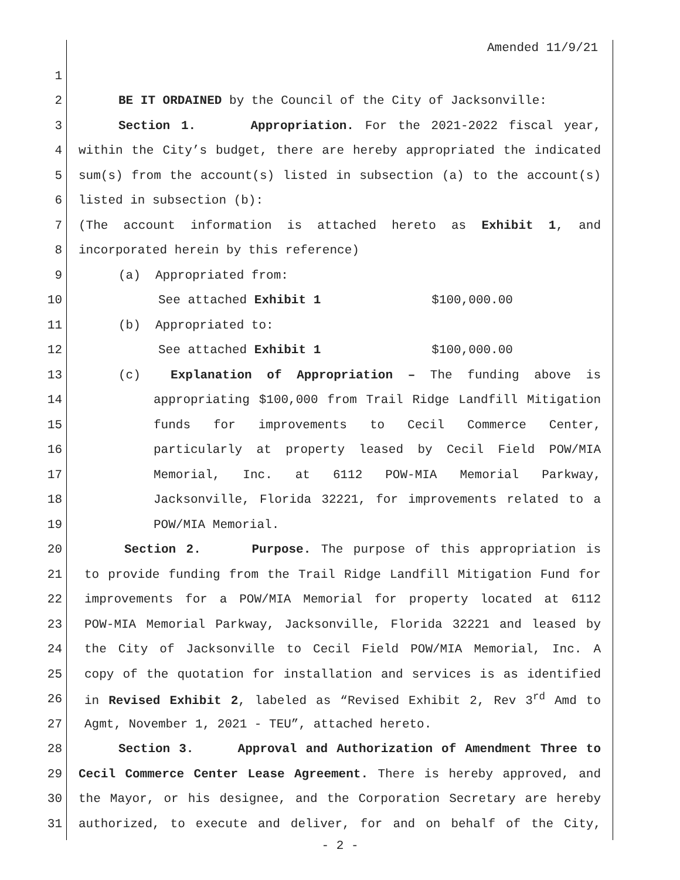Amended 11/9/21
1
2 BE IT ORDAINED by the Council of the City of Jacksonville:
3 Section 1. Appropriation. For the 2021-2022 fiscal year,
4 within the City’s budget, there are hereby appropriated the indicated
5 sum(s) from the account(s) listed in subsection (a) to the account(s)
6 listed in subsection (b):
7 (The account information is attached hereto as Exhibit 1, and
8 incorporated herein by this reference)
9 (a) Appropriated from:
10 See attached Exhibit 1 $100,000.00
11 (b) Appropriated to:
12 See attached Exhibit 1 $100,000.00
13 (c) Explanation of Appropriation – The funding above is
14 appropriating $100,000 from Trail Ridge Landfill Mitigation
15 funds for improvements to Cecil Commerce Center,
16 particularly at property leased by Cecil Field POW/MIA
17 Memorial, Inc. at 6112 POW-MIA Memorial Parkway,
18 Jacksonville, Florida 32221, for improvements related to a
19 POW/MIA Memorial.
20 Section 2. Purpose. The purpose of this appropriation is
21 to provide funding from the Trail Ridge Landfill Mitigation Fund for
22 improvements for a POW/MIA Memorial for property located at 6112
23 POW-MIA Memorial Parkway, Jacksonville, Florida 32221 and leased by
24 the City of Jacksonville to Cecil Field POW/MIA Memorial, Inc. A
25 copy of the quotation for installation and services is as identified
26 in Revised Exhibit 2, labeled as “Revised Exhibit 2, Rev 3<sup>rd</sup> Amd to
27 Agmt, November 1, 2021 - TEU”, attached hereto.
28 Section 3. Approval and Authorization of Amendment Three to
29 Cecil Commerce Center Lease Agreement. There is hereby approved, and
30 the Mayor, or his designee, and the Corporation Secretary are hereby
31 authorized, to execute and deliver, for and on behalf of the City,
- 2 -